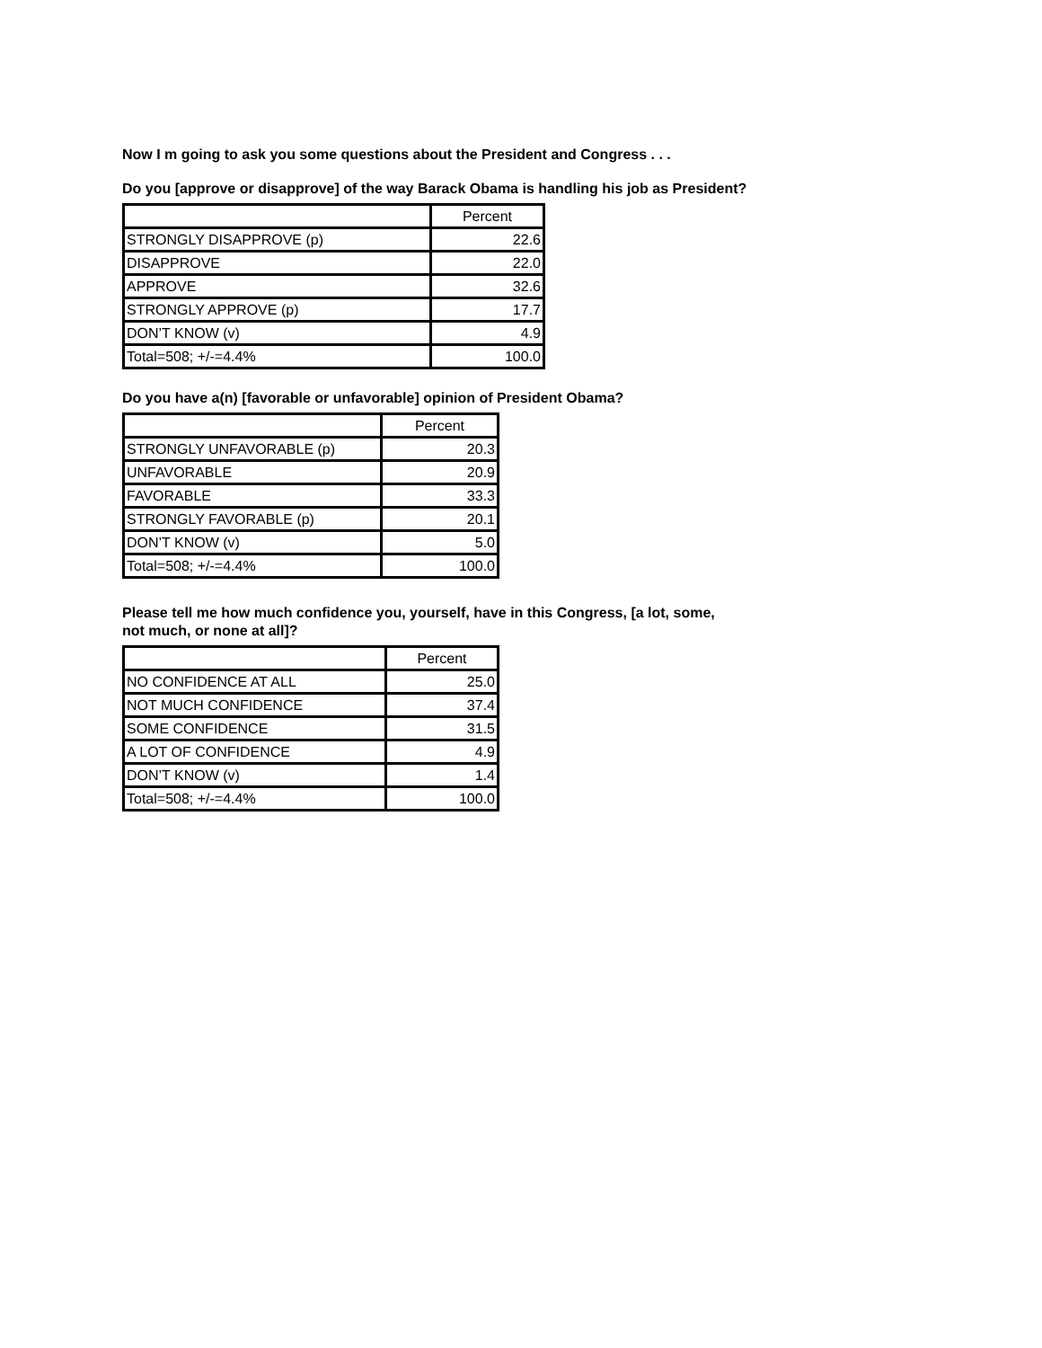Now I m going to ask you some questions about the President and Congress . . .
Do you [approve or disapprove] of the way Barack Obama is handling his job as President?
| | Percent |
| --- | --- |
| STRONGLY DISAPPROVE (p) | 22.6 |
| DISAPPROVE | 22.0 |
| APPROVE | 32.6 |
| STRONGLY APPROVE (p) | 17.7 |
| DON’T KNOW (v) | 4.9 |
| Total=508; +/-=4.4% | 100.0 |
Do you have a(n) [favorable or unfavorable] opinion of President Obama?
| | Percent |
| --- | --- |
| STRONGLY UNFAVORABLE (p) | 20.3 |
| UNFAVORABLE | 20.9 |
| FAVORABLE | 33.3 |
| STRONGLY FAVORABLE (p) | 20.1 |
| DON’T KNOW (v) | 5.0 |
| Total=508; +/-=4.4% | 100.0 |
Please tell me how much confidence you, yourself, have in this Congress, [a lot, some,
not much, or none at all]?
| | Percent |
| --- | --- |
| NO CONFIDENCE AT ALL | 25.0 |
| NOT MUCH CONFIDENCE | 37.4 |
| SOME CONFIDENCE | 31.5 |
| A LOT OF CONFIDENCE | 4.9 |
| DON’T KNOW (v) | 1.4 |
| Total=508; +/-=4.4% | 100.0 |